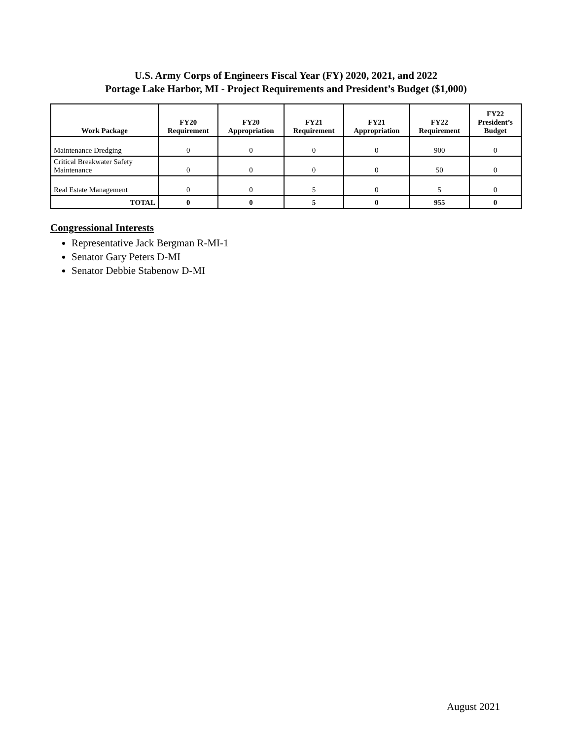U.S. Army Corps of Engineers Fiscal Year (FY) 2020, 2021, and 2022
Portage Lake Harbor, MI - Project Requirements and President’s Budget ($1,000)
| Work Package | FY20 Requirement | FY20 Appropriation | FY21 Requirement | FY21 Appropriation | FY22 Requirement | FY22 President’s Budget |
| --- | --- | --- | --- | --- | --- | --- |
| Maintenance Dredging | 0 | 0 | 0 | 0 | 900 | 0 |
| Critical Breakwater Safety Maintenance | 0 | 0 | 0 | 0 | 50 | 0 |
| Real Estate Management | 0 | 0 | 5 | 0 | 5 | 0 |
| TOTAL | 0 | 0 | 5 | 0 | 955 | 0 |
Congressional Interests
Representative Jack Bergman R-MI-1
Senator Gary Peters D-MI
Senator Debbie Stabenow D-MI
August 2021